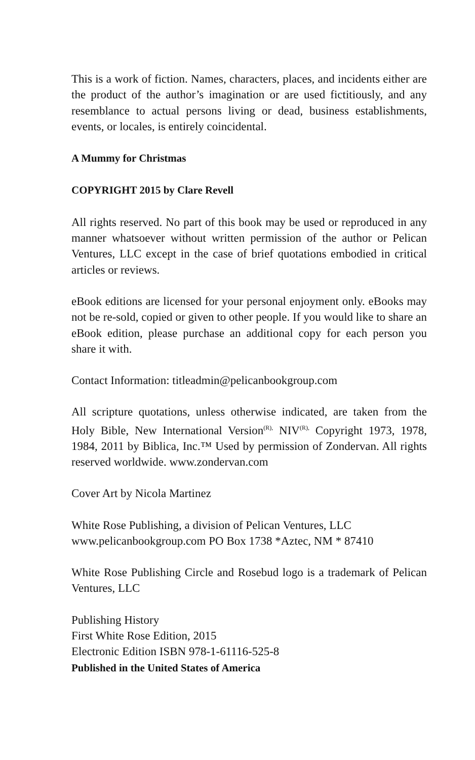This is a work of fiction. Names, characters, places, and incidents either are the product of the author’s imagination or are used fictitiously, and any resemblance to actual persons living or dead, business establishments, events, or locales, is entirely coincidental.
A Mummy for Christmas
COPYRIGHT 2015 by Clare Revell
All rights reserved. No part of this book may be used or reproduced in any manner whatsoever without written permission of the author or Pelican Ventures, LLC except in the case of brief quotations embodied in critical articles or reviews.
eBook editions are licensed for your personal enjoyment only. eBooks may not be re-sold, copied or given to other people. If you would like to share an eBook edition, please purchase an additional copy for each person you share it with.
Contact Information: titleadmin@pelicanbookgroup.com
All scripture quotations, unless otherwise indicated, are taken from the Holy Bible, New International Version<sup>(R),</sup> NIV<sup>(R),</sup> Copyright 1973, 1978, 1984, 2011 by Biblica, Inc.™ Used by permission of Zondervan. All rights reserved worldwide. www.zondervan.com
Cover Art by Nicola Martinez
White Rose Publishing, a division of Pelican Ventures, LLC
www.pelicanbookgroup.com PO Box 1738 *Aztec, NM * 87410
White Rose Publishing Circle and Rosebud logo is a trademark of Pelican Ventures, LLC
Publishing History
First White Rose Edition, 2015
Electronic Edition ISBN 978-1-61116-525-8
Published in the United States of America